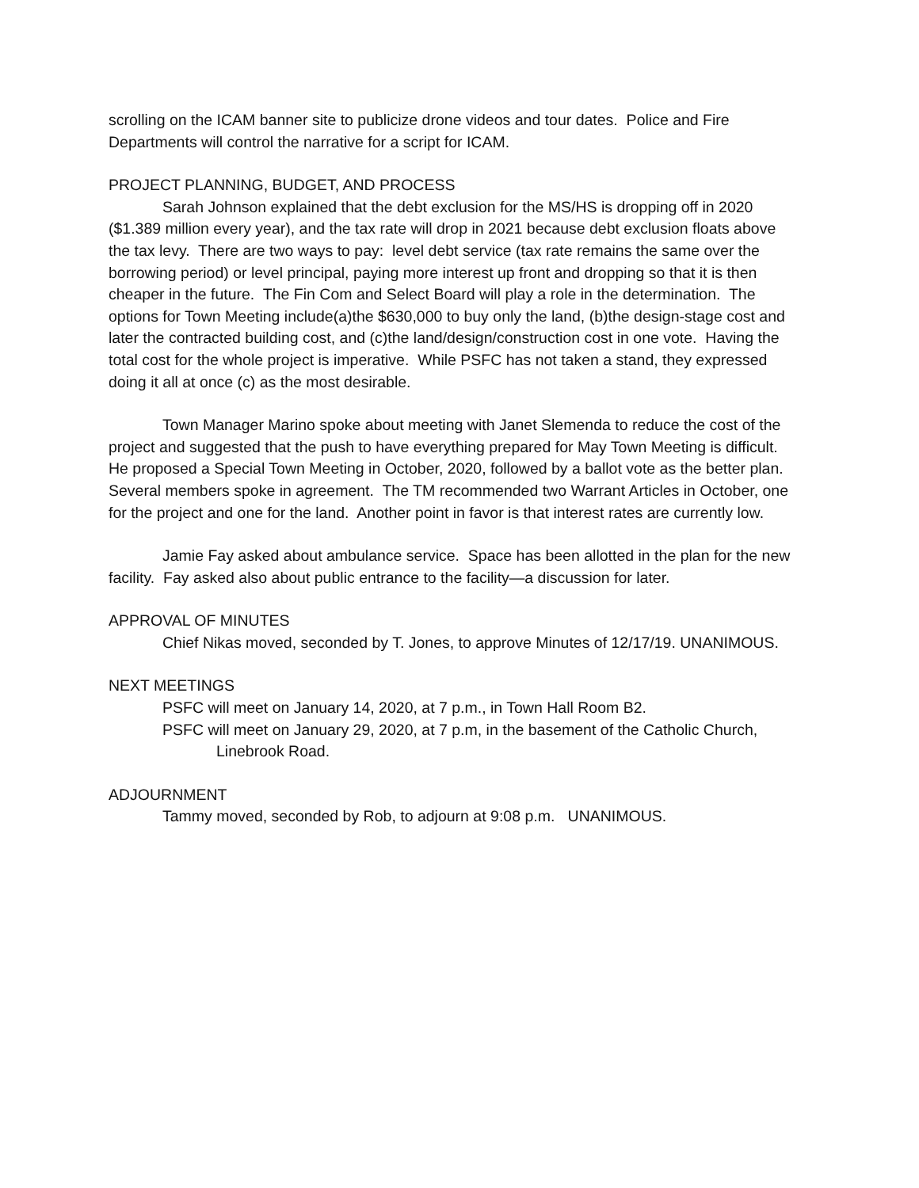scrolling on the ICAM banner site to publicize drone videos and tour dates. Police and Fire Departments will control the narrative for a script for ICAM.
PROJECT PLANNING, BUDGET, AND PROCESS
Sarah Johnson explained that the debt exclusion for the MS/HS is dropping off in 2020 ($1.389 million every year), and the tax rate will drop in 2021 because debt exclusion floats above the tax levy. There are two ways to pay: level debt service (tax rate remains the same over the borrowing period) or level principal, paying more interest up front and dropping so that it is then cheaper in the future. The Fin Com and Select Board will play a role in the determination. The options for Town Meeting include(a)the $630,000 to buy only the land, (b)the design-stage cost and later the contracted building cost, and (c)the land/design/construction cost in one vote. Having the total cost for the whole project is imperative. While PSFC has not taken a stand, they expressed doing it all at once (c) as the most desirable.
Town Manager Marino spoke about meeting with Janet Slemenda to reduce the cost of the project and suggested that the push to have everything prepared for May Town Meeting is difficult. He proposed a Special Town Meeting in October, 2020, followed by a ballot vote as the better plan. Several members spoke in agreement. The TM recommended two Warrant Articles in October, one for the project and one for the land. Another point in favor is that interest rates are currently low.
Jamie Fay asked about ambulance service. Space has been allotted in the plan for the new facility. Fay asked also about public entrance to the facility—a discussion for later.
APPROVAL OF MINUTES
Chief Nikas moved, seconded by T. Jones, to approve Minutes of 12/17/19. UNANIMOUS.
NEXT MEETINGS
PSFC will meet on January 14, 2020, at 7 p.m., in Town Hall Room B2.
PSFC will meet on January 29, 2020, at 7 p.m, in the basement of the Catholic Church,
Linebrook Road.
ADJOURNMENT
Tammy moved, seconded by Rob, to adjourn at 9:08 p.m. UNANIMOUS.